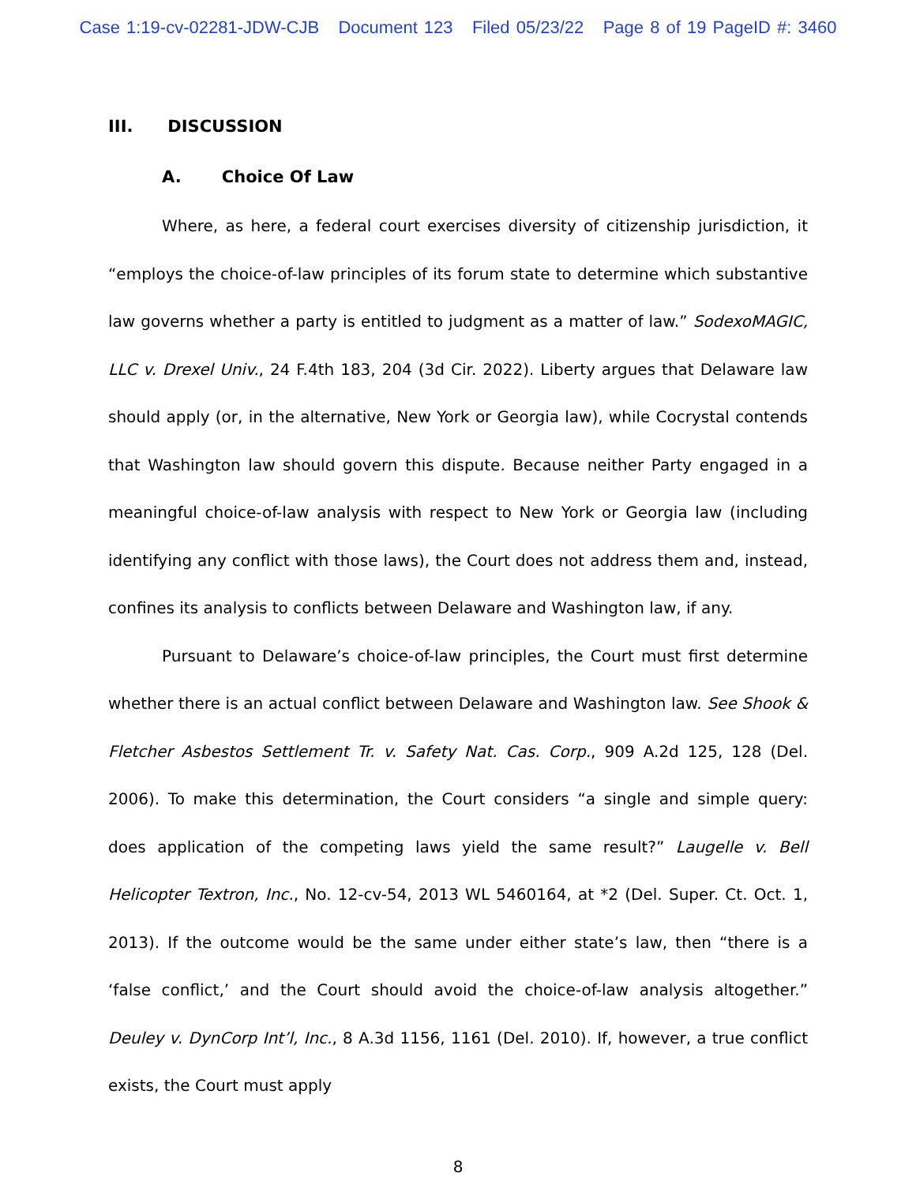Case 1:19-cv-02281-JDW-CJB Document 123 Filed 05/23/22 Page 8 of 19 PageID #: 3460
III. DISCUSSION
A. Choice Of Law
Where, as here, a federal court exercises diversity of citizenship jurisdiction, it “employs the choice-of-law principles of its forum state to determine which substantive law governs whether a party is entitled to judgment as a matter of law.” SodexoMAGIC, LLC v. Drexel Univ., 24 F.4th 183, 204 (3d Cir. 2022). Liberty argues that Delaware law should apply (or, in the alternative, New York or Georgia law), while Cocrystal contends that Washington law should govern this dispute. Because neither Party engaged in a meaningful choice-of-law analysis with respect to New York or Georgia law (including identifying any conflict with those laws), the Court does not address them and, instead, confines its analysis to conflicts between Delaware and Washington law, if any.
Pursuant to Delaware’s choice-of-law principles, the Court must first determine whether there is an actual conflict between Delaware and Washington law. See Shook & Fletcher Asbestos Settlement Tr. v. Safety Nat. Cas. Corp., 909 A.2d 125, 128 (Del. 2006). To make this determination, the Court considers “a single and simple query: does application of the competing laws yield the same result?” Laugelle v. Bell Helicopter Textron, Inc., No. 12-cv-54, 2013 WL 5460164, at *2 (Del. Super. Ct. Oct. 1, 2013). If the outcome would be the same under either state’s law, then “there is a ‘false conflict,’ and the Court should avoid the choice-of-law analysis altogether.” Deuley v. DynCorp Int’l, Inc., 8 A.3d 1156, 1161 (Del. 2010). If, however, a true conflict exists, the Court must apply
8